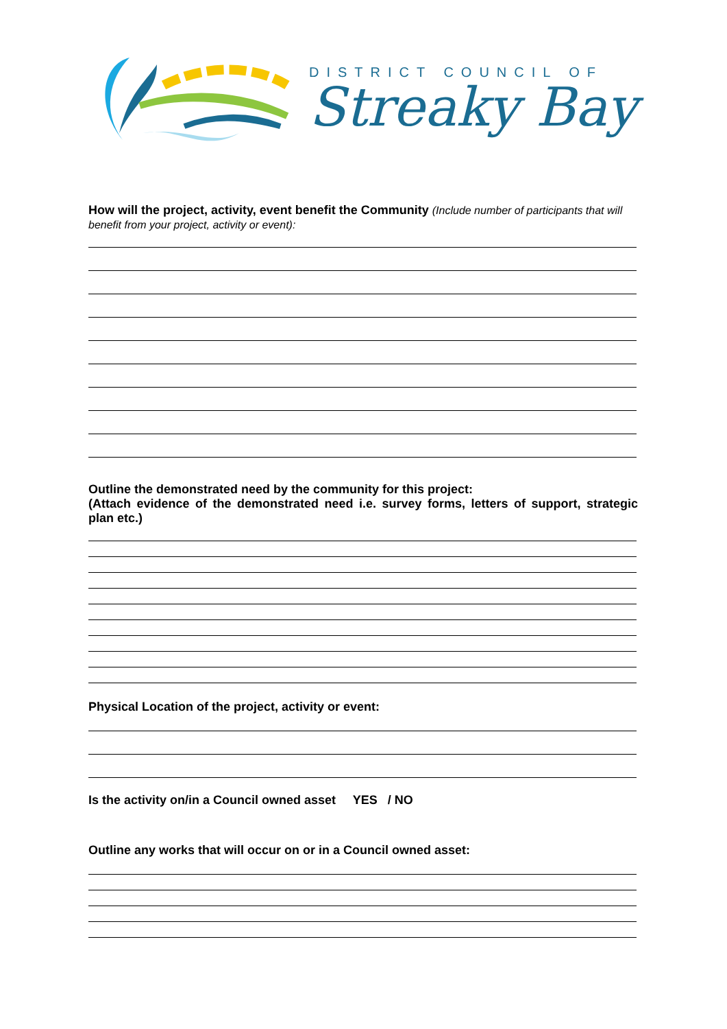DISTRICT COUNCIL OF
Streaky Bay
How will the project, activity, event benefit the Community (Include number of participants that will benefit from your project, activity or event):
Outline the demonstrated need by the community for this project:
(Attach evidence of the demonstrated need i.e. survey forms, letters of support, strategic plan etc.)
Physical Location of the project, activity or event:
Is the activity on/in a Council owned asset YES / NO
Outline any works that will occur on or in a Council owned asset: